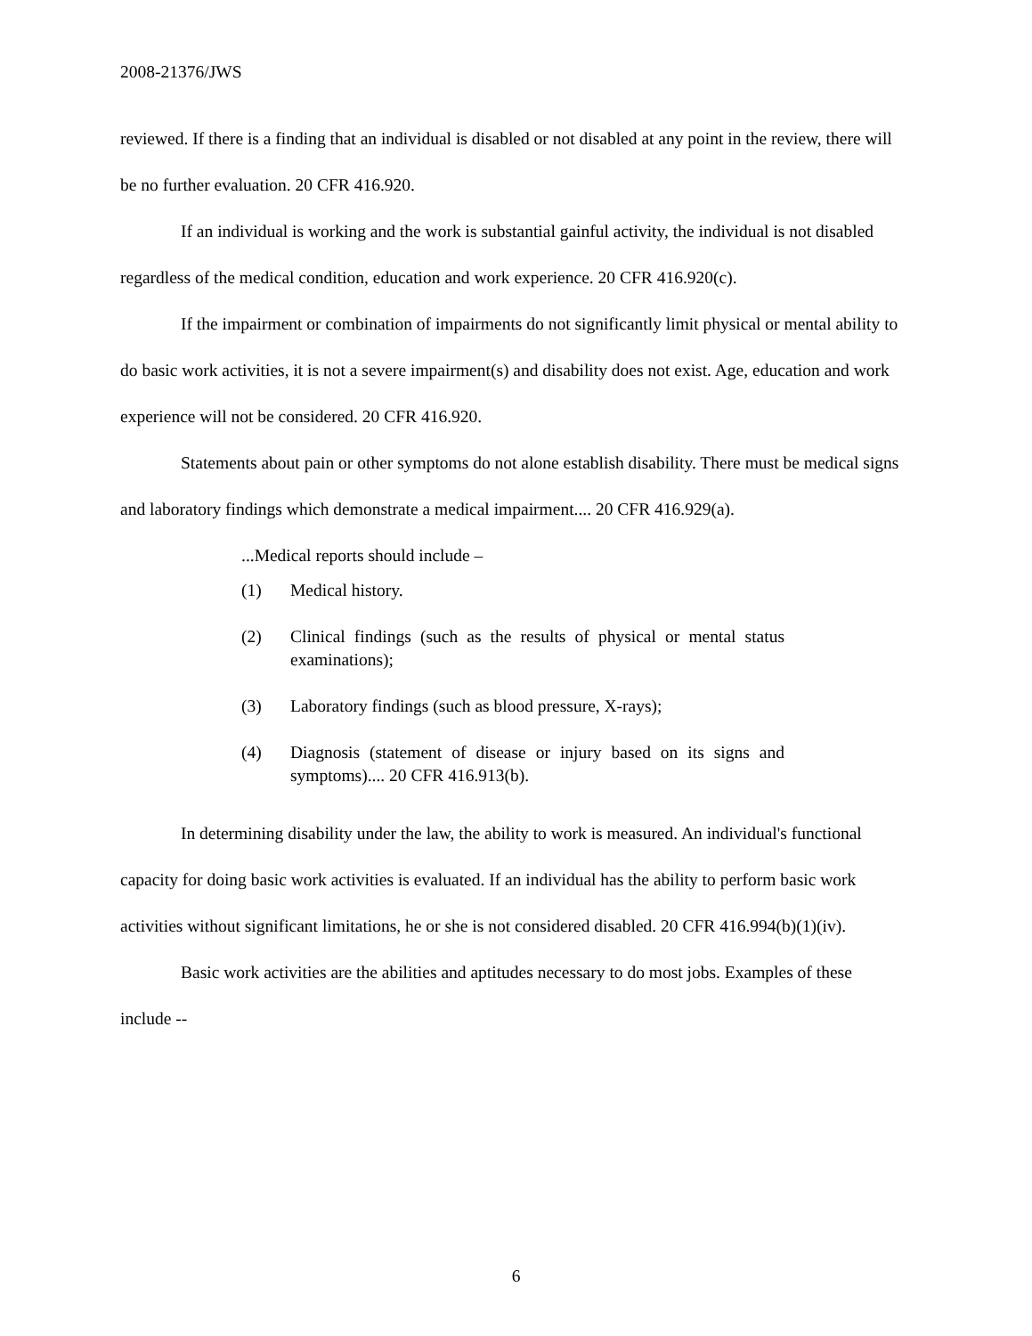2008-21376/JWS
reviewed. If there is a finding that an individual is disabled or not disabled at any point in the review, there will be no further evaluation. 20 CFR 416.920.
If an individual is working and the work is substantial gainful activity, the individual is not disabled regardless of the medical condition, education and work experience. 20 CFR 416.920(c).
If the impairment or combination of impairments do not significantly limit physical or mental ability to do basic work activities, it is not a severe impairment(s) and disability does not exist. Age, education and work experience will not be considered. 20 CFR 416.920.
Statements about pain or other symptoms do not alone establish disability. There must be medical signs and laboratory findings which demonstrate a medical impairment.... 20 CFR 416.929(a).
...Medical reports should include –
(1) Medical history.
(2) Clinical findings (such as the results of physical or mental status examinations);
(3) Laboratory findings (such as blood pressure, X-rays);
(4) Diagnosis (statement of disease or injury based on its signs and symptoms).... 20 CFR 416.913(b).
In determining disability under the law, the ability to work is measured. An individual's functional capacity for doing basic work activities is evaluated. If an individual has the ability to perform basic work activities without significant limitations, he or she is not considered disabled. 20 CFR 416.994(b)(1)(iv).
Basic work activities are the abilities and aptitudes necessary to do most jobs. Examples of these include --
6